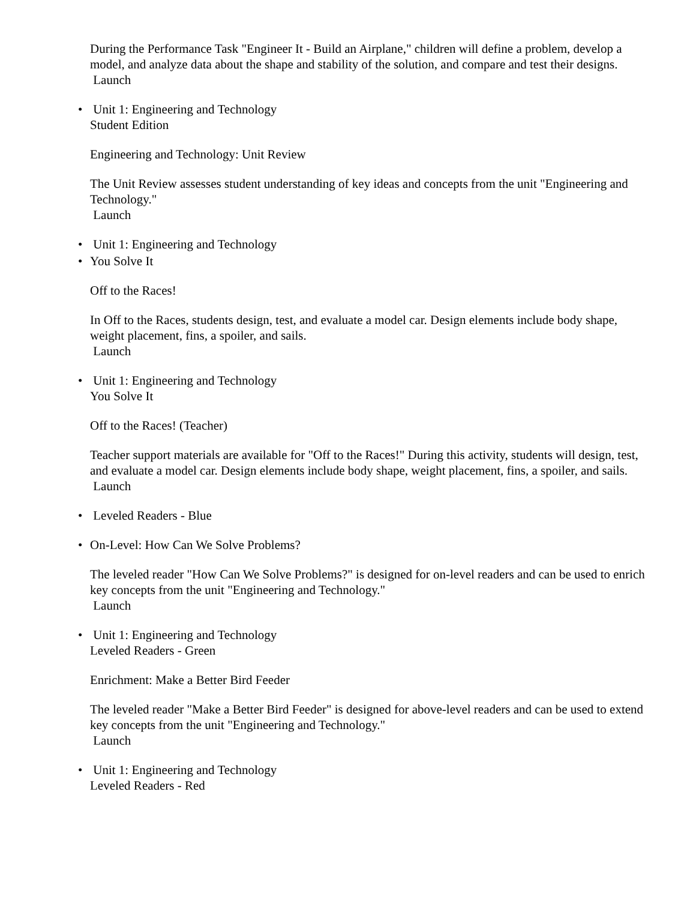During the Performance Task "Engineer It - Build an Airplane," children will define a problem, develop a model, and analyze data about the shape and stability of the solution, and compare and test their designs.
Launch
• Unit 1: Engineering and Technology
Student Edition
Engineering and Technology: Unit Review
The Unit Review assesses student understanding of key ideas and concepts from the unit "Engineering and Technology."
Launch
• Unit 1: Engineering and Technology
• You Solve It
Off to the Races!
In Off to the Races, students design, test, and evaluate a model car. Design elements include body shape, weight placement, fins, a spoiler, and sails.
Launch
• Unit 1: Engineering and Technology
You Solve It
Off to the Races! (Teacher)
Teacher support materials are available for "Off to the Races!" During this activity, students will design, test, and evaluate a model car. Design elements include body shape, weight placement, fins, a spoiler, and sails.
Launch
• Leveled Readers - Blue
• On-Level: How Can We Solve Problems?
The leveled reader "How Can We Solve Problems?" is designed for on-level readers and can be used to enrich key concepts from the unit "Engineering and Technology."
Launch
• Unit 1: Engineering and Technology
Leveled Readers - Green
Enrichment: Make a Better Bird Feeder
The leveled reader "Make a Better Bird Feeder" is designed for above-level readers and can be used to extend key concepts from the unit "Engineering and Technology."
Launch
• Unit 1: Engineering and Technology
Leveled Readers - Red